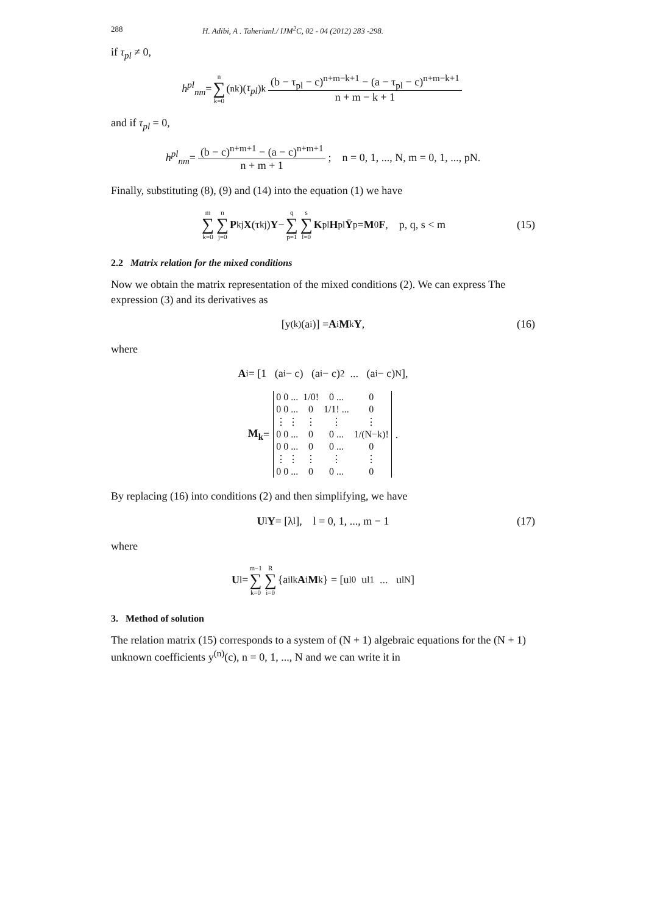288 H. Adibi, A . Taherianl./ IJM<sup>2</sup>C, 02 - 04 (2012) 283 -298.
if τ<sub>pl</sub> ≠ 0,
h<sup>pl</sup><sub>nm</sub> = n ∑ k=0 (<sup>n</sup><sub>k</sub>)(τ<sub>pl</sub>)<sup>k</sup> (b − τ<sub>pl</sub> − c)<sup>n+m−k+1</sup> − (a − τ<sub>pl</sub> − c)<sup>n+m−k+1</sup> n + m − k + 1
and if τ<sub>pl</sub> = 0,
h<sup>pl</sup><sub>nm</sub> = (b − c)<sup>n+m+1</sup> − (a − c)<sup>n+m+1</sup> n + m + 1; n = 0, 1, ..., N, m = 0, 1, ..., pN.
Finally, substituting (8), (9) and (14) into the equation (1) we have
m ∑ k=0 n ∑ j=0 P<sub>kj</sub> X (τ<sub>kj</sub>) Y − q ∑ p=1 s ∑ l=0 K<sub>pl</sub> H<sub>pl</sub> Ȳ<sub>p</sub> = M<sub>0</sub> F, p, q, s < m (15)
2.2 Matrix relation for the mixed conditions
Now we obtain the matrix representation of the mixed conditions (2). We can express The expression (3) and its derivatives as
[y<sup>(k)</sup>(a<sub>i</sub>)] = A<sub>i</sub> M<sub>k</sub> Y, (16)
where
A<sub>i</sub> = [1 (a<sub>i</sub> − c) (a<sub>i</sub> − c)<sup>2</sup> ... (a<sub>i</sub> − c)<sup>N</sup>],
M<sub>k</sub> =
| 0 0 ... | 1/0! | 0 ... | 0 |
| 0 0 ... | 0 | 1/1! ... | 0 |
| ⋮ ⋮ | ⋮ | ⋮ | ⋮ |
| 0 0 ... | 0 | 0 ... | 1/(N−k)! |
| 0 0 ... | 0 | 0 ... | 0 |
| ⋮ ⋮ | ⋮ | ⋮ | ⋮ |
| 0 0 ... | 0 | 0 ... | 0 |
.
By replacing (16) into conditions (2) and then simplifying, we have
U<sub>l</sub> Y = [λ<sub>l</sub>], l = 0, 1, ..., m − 1 (17)
where
U<sub>l</sub> = m−1 ∑ k=0 R ∑ i=0 {a<sup>i</sup><sub>lk</sub> A<sub>i</sub> M<sub>k</sub>} = [u<sub>l0</sub> u<sub>l1</sub> ... u<sub>lN</sub>]
3. Method of solution
The relation matrix (15) corresponds to a system of (N + 1) algebraic equations for the (N + 1) unknown coefficients y<sup>(n)</sup>(c), n = 0, 1, ..., N and we can write it in